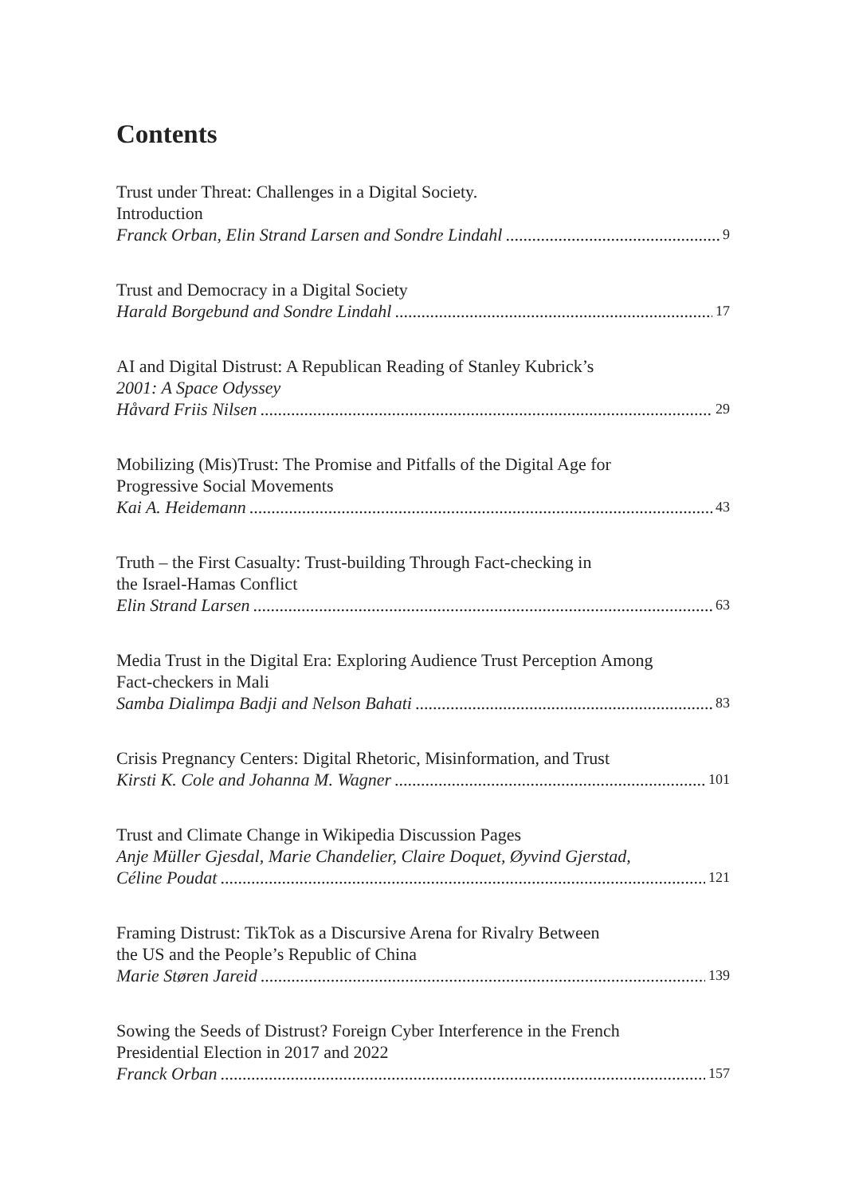Contents
Trust under Threat: Challenges in a Digital Society.
Introduction
Franck Orban, Elin Strand Larsen and Sondre Lindahl 9
Trust and Democracy in a Digital Society
Harald Borgebund and Sondre Lindahl 17
AI and Digital Distrust: A Republican Reading of Stanley Kubrick’s
2001: A Space Odyssey
Håvard Friis Nilsen 29
Mobilizing (Mis)Trust: The Promise and Pitfalls of the Digital Age for
Progressive Social Movements
Kai A. Heidemann 43
Truth – the First Casualty: Trust-building Through Fact-checking in
the Israel-Hamas Conflict
Elin Strand Larsen 63
Media Trust in the Digital Era: Exploring Audience Trust Perception Among
Fact-checkers in Mali
Samba Dialimpa Badji and Nelson Bahati 83
Crisis Pregnancy Centers: Digital Rhetoric, Misinformation, and Trust
Kirsti K. Cole and Johanna M. Wagner 101
Trust and Climate Change in Wikipedia Discussion Pages
Anje Müller Gjesdal, Marie Chandelier, Claire Doquet, Øyvind Gjerstad,
Céline Poudat 121
Framing Distrust: TikTok as a Discursive Arena for Rivalry Between
the US and the People’s Republic of China
Marie Støren Jareid 139
Sowing the Seeds of Distrust? Foreign Cyber Interference in the French
Presidential Election in 2017 and 2022
Franck Orban 157